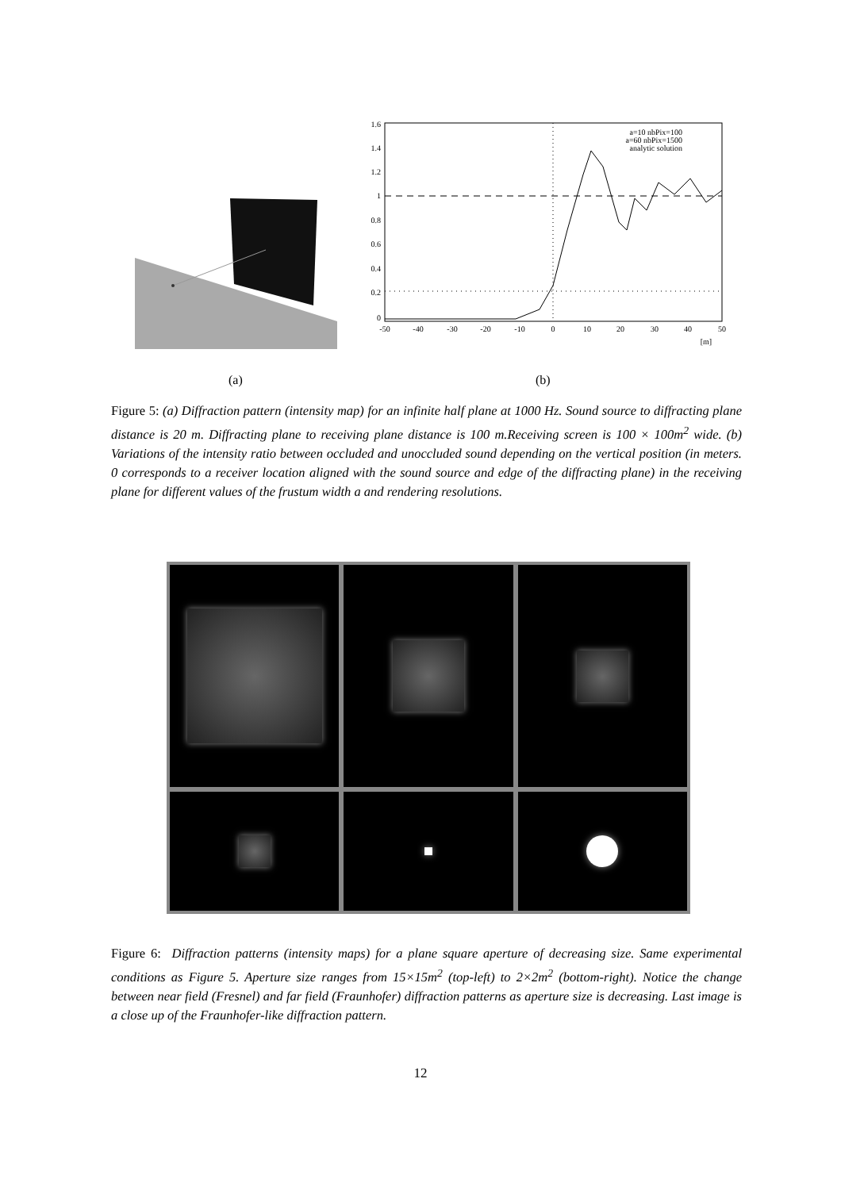1.6
1.4
1.2
1
0.8
0.6
0.4
0.2
0
-50
-40
-30
-20
-10
0
10
20
30
40
50
[m]
a=10 nbPix=100
a=60 nbPix=1500
analytic solution
(a) (b)
Figure 5: (a) Diffraction pattern (intensity map) for an infinite half plane at 1000 Hz. Sound source to diffracting plane distance is 20 m. Diffracting plane to receiving plane distance is 100 m.Receiving screen is 100 × 100m<sup>2</sup> wide. (b) Variations of the intensity ratio between occluded and unoccluded sound depending on the vertical position (in meters. 0 corresponds to a receiver location aligned with the sound source and edge of the diffracting plane) in the receiving plane for different values of the frustum width a and rendering resolutions.
Figure 6: Diffraction patterns (intensity maps) for a plane square aperture of decreasing size. Same experimental conditions as Figure 5. Aperture size ranges from 15×15m<sup>2</sup> (top-left) to 2×2m<sup>2</sup> (bottom-right). Notice the change between near field (Fresnel) and far field (Fraunhofer) diffraction patterns as aperture size is decreasing. Last image is a close up of the Fraunhofer-like diffraction pattern.
12